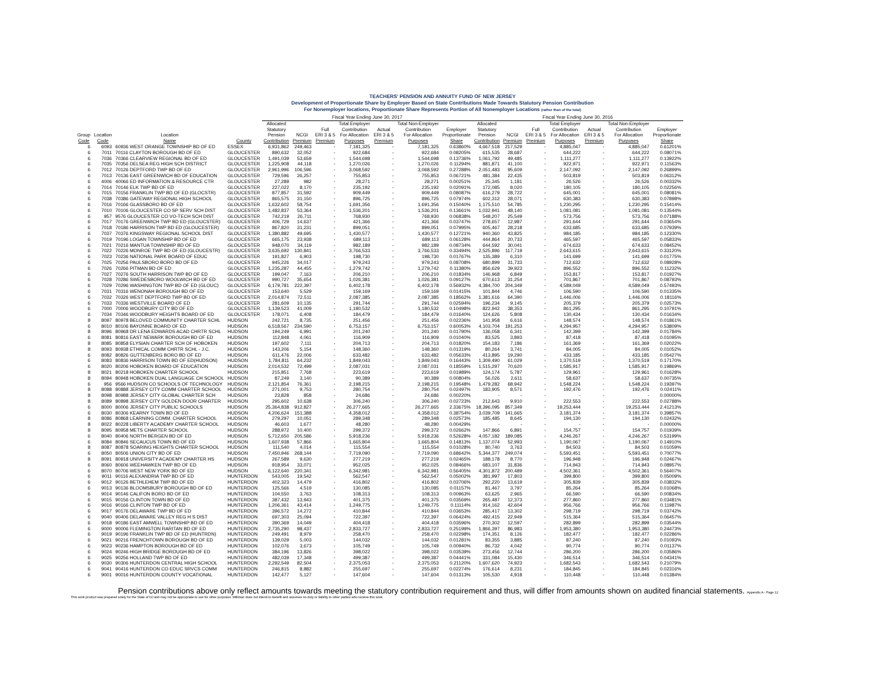TEACHERS' PENSION AND ANNUITY FUND OF NEW JERSEY
Development of Proportionate Share by Employer Based on State Contributions Made Towards Statutory Pension Contribution
For Nonemployer locations, Proportionate Share Represents Portion of All Nonemployer Locations (rather than of the total)
| | | | | Fiscal Year Ending June 30, 2017 | | | | | | | Fiscal Year Ending June 30, 2016 | | | | | | |
| --- | --- | --- | --- | --- | --- | --- | --- | --- | --- | --- | --- | --- | --- | --- | --- | --- | --- |
| | | | | Allocated | | | Total Employer | | Total Non-Employer | | Allocated | | | Total Employer | | Total Non-Employer | |
| | | | | Statutory | | Full | Contribution | Actual | Contribution | Employer | Statutory | | Full | Contribution | Actual | Contribution | Employer |
| Group | Location | Location | | Pension | NCGI | ERI 3 & 5 | For Allocation | ERI 3 & 5 | For Allocation | Proportionate | Pension | NCGI | ERI 3 & 5 | For Allocation | ERI 3 & 5 | For Allocation | Proportionate |
| Code | Code | Name | County | Contribution | Premium | Premium | Purposes | Premium | Purposes | Share | Contribution | Premium | Premium | Purposes | Premium | Purposes | Share |
| 6 | 6093 | 60936 WEST ORANGE TOWNSHIP BD OF ED | ESSEX | 6,931,862 | 249,463 | - | 7,181,325 | - | 7,181,325 | 0.63860% | 4,667,518 | 217,529 | - | 4,885,047 | - | 4,885,047 | 0.61201% |
| 6 | 7011 | 70116 CLAYTON BOROUGH BD OF ED | GLOUCESTER | 890,632 | 32,052 | - | 922,684 | - | 922,684 | 0.08205% | 615,535 | 28,687 | - | 644,222 | - | 644,222 | 0.08071% |
| 6 | 7036 | 70366 CLEARVIEW REGIONAL BD OF ED | GLOUCESTER | 1,491,039 | 53,659 | - | 1,544,698 | - | 1,544,698 | 0.13736% | 1,061,792 | 49,485 | - | 1,111,277 | - | 1,111,277 | 0.13922% |
| 6 | 7035 | 70356 DELSEA REG HIGH SCH DISTRICT | GLOUCESTER | 1,225,908 | 44,118 | - | 1,270,026 | - | 1,270,026 | 0.11294% | 881,871 | 41,100 | - | 922,971 | - | 922,971 | 0.11563% |
| 6 | 7012 | 70126 DEPTFORD TWP BD OF ED | GLOUCESTER | 2,961,996 | 106,596 | - | 3,068,592 | - | 3,068,592 | 0.27288% | 2,051,483 | 95,609 | - | 2,147,092 | - | 2,147,092 | 0.26899% |
| 6 | 7013 | 70136 EAST GREENWICH BD OF EDUCATION | GLOUCESTER | 729,596 | 26,257 | - | 755,853 | - | 755,853 | 0.06721% | 481,384 | 22,435 | - | 503,819 | - | 503,819 | 0.06312% |
| 6 | 4006 | 40066 ED INFORMATION & RESOURCE CTR | GLOUCESTER | 27,289 | 982 | - | 28,271 | - | 28,271 | 0.00251% | 25,345 | 1,181 | - | 26,526 | - | 26,526 | 0.00332% |
| 6 | 7014 | 70146 ELK TWP BD OF ED | GLOUCESTER | 227,022 | 8,170 | - | 235,192 | - | 235,192 | 0.02091% | 172,085 | 8,020 | - | 180,105 | - | 180,105 | 0.02256% |
| 6 | 7015 | 70156 FRANKLIN TWP BD OF ED (GLOCSTR) | GLOUCESTER | 877,857 | 31,592 | - | 909,449 | - | 909,449 | 0.08087% | 616,279 | 28,722 | - | 645,001 | - | 645,001 | 0.08081% |
| 6 | 7038 | 70386 GATEWAY REGIONAL HIGH SCHOOL | GLOUCESTER | 865,575 | 31,150 | - | 896,725 | - | 896,725 | 0.07974% | 602,312 | 28,071 | - | 630,383 | - | 630,383 | 0.07898% |
| 6 | 7016 | 70166 GLASSBORO BD OF ED | GLOUCESTER | 1,632,602 | 58,754 | - | 1,691,356 | - | 1,691,356 | 0.15040% | 1,175,510 | 54,785 | - | 1,230,295 | - | 1,230,295 | 0.15414% |
| 6 | 7010 | 70106 GLOUCESTER CO SP SERV SCH DIST | GLOUCESTER | 1,482,837 | 53,364 | - | 1,536,201 | - | 1,536,201 | 0.13661% | 1,032,941 | 48,140 | - | 1,081,081 | - | 1,081,081 | 0.13544% |
| 6 | 957 | 9576 GLOUCESTER CO VO-TECH SCH DIST | GLOUCESTER | 742,219 | 26,711 | - | 768,930 | - | 768,930 | 0.06838% | 548,207 | 25,549 | - | 573,756 | - | 573,756 | 0.07188% |
| 6 | 7017 | 70176 GREENWICH TWP BD ED (GLOUCSTER) | GLOUCESTER | 406,729 | 14,637 | - | 421,366 | - | 421,366 | 0.03747% | 278,657 | 12,987 | - | 291,644 | - | 291,644 | 0.03654% |
| 6 | 7018 | 70186 HARRISON TWP BD ED (GLOUCESTER) | GLOUCESTER | 867,820 | 31,231 | - | 899,051 | - | 899,051 | 0.07995% | 605,467 | 28,218 | - | 633,685 | - | 633,685 | 0.07939% |
| 6 | 7037 | 70376 KINGSWAY REGIONAL SCHOOL DIST | GLOUCESTER | 1,380,882 | 49,695 | - | 1,430,577 | - | 1,430,577 | 0.12721% | 940,360 | 43,825 | - | 984,185 | - | 984,185 | 0.12330% |
| 6 | 7019 | 70196 LOGAN TOWNSHIP BD OF ED | GLOUCESTER | 665,175 | 23,938 | - | 689,113 | - | 689,113 | 0.06128% | 444,864 | 20,733 | - | 465,597 | - | 465,597 | 0.05833% |
| 6 | 7021 | 70216 MANTUA TOWNSHIP BD OF ED | GLOUCESTER | 948,070 | 34,119 | - | 982,189 | - | 982,189 | 0.08734% | 644,592 | 30,041 | - | 674,633 | - | 674,633 | 0.08452% |
| 6 | 7022 | 70226 MONROE TWP BD OF ED (GLOUCESTR) | GLOUCESTER | 3,635,692 | 130,841 | - | 3,766,533 | - | 3,766,533 | 0.33494% | 2,525,896 | 117,719 | - | 2,643,615 | - | 2,643,615 | 0.33120% |
| 6 | 7023 | 70236 NATIONAL PARK BOARD OF EDUC | GLOUCESTER | 191,827 | 6,903 | - | 198,730 | - | 198,730 | 0.01767% | 135,389 | 6,310 | - | 141,699 | - | 141,699 | 0.01775% |
| 6 | 7025 | 70256 PAULSBORO BORO BD OF ED | GLOUCESTER | 945,226 | 34,017 | - | 979,243 | - | 979,243 | 0.08708% | 680,899 | 31,733 | - | 712,632 | - | 712,632 | 0.08928% |
| 6 | 7026 | 70266 PITMAN BD OF ED | GLOUCESTER | 1,235,287 | 44,455 | - | 1,279,742 | - | 1,279,742 | 0.11380% | 856,629 | 39,923 | - | 896,552 | - | 896,552 | 0.11232% |
| 6 | 7027 | 70276 SOUTH HARRISON TWP BD OF ED | GLOUCESTER | 199,047 | 7,163 | - | 206,210 | - | 206,210 | 0.01834% | 146,968 | 6,849 | - | 153,817 | - | 153,817 | 0.01927% |
| 6 | 7028 | 70286 SWEDESBORO WOOLWICH BD OF ED | GLOUCESTER | 990,727 | 35,654 | - | 1,026,381 | - | 1,026,381 | 0.09127% | 670,613 | 31,254 | - | 701,867 | - | 701,867 | 0.08793% |
| 6 | 7029 | 70296 WASHINGTON TWP BD OF ED (GLOUC) | GLOUCESTER | 6,179,781 | 222,397 | - | 6,402,178 | - | 6,402,178 | 0.56932% | 4,384,700 | 204,349 | - | 4,589,049 | - | 4,589,049 | 0.57493% |
| 6 | 7031 | 70316 WENONAH BOROUGH BD OF ED | GLOUCESTER | 153,640 | 5,529 | - | 159,169 | - | 159,169 | 0.01415% | 101,844 | 4,746 | - | 106,590 | - | 106,590 | 0.01335% |
| 6 | 7032 | 70326 WEST DEPTFORD TWP BD OF ED | GLOUCESTER | 2,014,874 | 72,511 | - | 2,087,385 | - | 2,087,385 | 0.18562% | 1,381,616 | 64,390 | - | 1,446,006 | - | 1,446,006 | 0.18116% |
| 6 | 7033 | 70336 WESTVILLE BOARD OF ED | GLOUCESTER | 281,609 | 10,135 | - | 291,744 | - | 291,744 | 0.02594% | 196,234 | 9,145 | - | 205,379 | - | 205,379 | 0.02573% |
| 6 | 7000 | 70006 WOODBURY CITY BD OF ED | GLOUCESTER | 1,139,523 | 41,009 | - | 1,180,532 | - | 1,180,532 | 0.10498% | 822,942 | 38,353 | - | 861,295 | - | 861,295 | 0.10791% |
| 6 | 7034 | 70346 WOODBURY HEIGHTS BOARD OF ED | GLOUCESTER | 178,071 | 6,408 | - | 184,479 | - | 184,479 | 0.01640% | 124,626 | 5,808 | - | 130,434 | - | 130,434 | 0.01634% |
| 8 | 8097 | 80978 BELOVED COMMUNITY CHARTER SCHL | HUDSON | 242,721 | 8,735 | - | 251,456 | - | 251,456 | 0.02236% | 141,958 | 6,616 | - | 148,574 | - | 148,574 | 0.01861% |
| 6 | 8010 | 80106 BAYONNE BOARD OF ED | HUDSON | 6,518,567 | 234,590 | - | 6,753,157 | - | 6,753,157 | 0.60053% | 4,103,704 | 191,253 | - | 4,294,957 | - | 4,294,957 | 0.53809% |
| 8 | 8096 | 80968 DR LENA EDWARDS ACAD CHRTR SCHL | HUDSON | 194,249 | 6,991 | - | 201,240 | - | 201,240 | 0.01790% | 136,058 | 6,341 | - | 142,399 | - | 142,399 | 0.01784% |
| 6 | 8081 | 80816 EAST NEWARK BOROUGH BD OF ED | HUDSON | 112,848 | 4,061 | - | 116,909 | - | 116,909 | 0.01040% | 83,525 | 3,893 | - | 87,418 | - | 87,418 | 0.01095% |
| 8 | 8085 | 80858 ELYSIAN CHARTER SCH OF HOBOKEN | HUDSON | 197,602 | 7,111 | - | 204,713 | - | 204,713 | 0.01820% | 154,183 | 7,186 | - | 161,369 | - | 161,369 | 0.02022% |
| 8 | 8093 | 80938 ETHICAL COMM CHRTR SCHL - J.C. | HUDSON | 143,206 | 5,154 | - | 148,360 | - | 148,360 | 0.01319% | 80,264 | 3,741 | - | 84,005 | - | 84,005 | 0.01052% |
| 6 | 8082 | 80826 GUTTENBERG BORO BD OF ED | HUDSON | 611,476 | 22,006 | - | 633,482 | - | 633,482 | 0.05633% | 413,895 | 19,290 | - | 433,185 | - | 433,185 | 0.05427% |
| 6 | 8083 | 80836 HARRISON TOWN BD OF ED(HUDSON) | HUDSON | 1,784,811 | 64,232 | - | 1,849,043 | - | 1,849,043 | 0.16443% | 1,309,490 | 61,029 | - | 1,370,519 | - | 1,370,519 | 0.17170% |
| 6 | 8020 | 80206 HOBOKEN BOARD OF EDUCATION | HUDSON | 2,014,532 | 72,499 | - | 2,087,031 | - | 2,087,031 | 0.18559% | 1,515,297 | 70,620 | - | 1,585,917 | - | 1,585,917 | 0.19869% |
| 8 | 8021 | 80218 HOBOKEN CHARTER SCHOOL | HUDSON | 215,851 | 7,768 | - | 223,619 | - | 223,619 | 0.01989% | 124,174 | 5,787 | - | 129,961 | - | 129,961 | 0.01628% |
| 8 | 8094 | 80948 HOBOKEN DUAL LANGUAGE CH SCHOOL | HUDSON | 87,249 | 3,140 | - | 90,389 | - | 90,389 | 0.00804% | 56,026 | 2,611 | - | 58,637 | - | 58,637 | 0.00735% |
| 6 | 956 | 9566 HUDSON CO SCHOOLS OF TECHNOLOGY | HUDSON | 2,121,854 | 76,361 | - | 2,198,215 | - | 2,198,215 | 0.19548% | 1,479,282 | 68,942 | - | 1,548,224 | - | 1,548,224 | 0.19397% |
| 8 | 8088 | 80888 JERSEY CITY COMM CHARTER SCHOOL | HUDSON | 271,001 | 9,753 | - | 280,754 | - | 280,754 | 0.02497% | 183,905 | 8,571 | - | 192,476 | - | 192,476 | 0.02411% |
| 8 | 8098 | 80988 JERSEY CITY GLOBAL CHARTER SCH | HUDSON | 23,828 | 858 | - | 24,686 | - | 24,686 | 0.00220% | - | - | - | - | - | - | 0.00000% |
| 8 | 8089 | 80898 JERSEY CITY GOLDEN DOOR CHARTER | HUDSON | 295,602 | 10,638 | - | 306,240 | - | 306,240 | 0.02723% | 212,643 | 9,910 | - | 222,553 | - | 222,553 | 0.02788% |
| 6 | 8000 | 80006 JERSEY CITY PUBLIC SCHOOLS | HUDSON | 25,364,838 | 912,827 | - | 26,277,665 | - | 26,277,665 | 2.33675% | 18,396,095 | 857,349 | - | 19,253,444 | - | 19,253,444 | 2.41213% |
| 6 | 8030 | 80306 KEARNY TOWN BD OF ED | HUDSON | 4,206,624 | 151,388 | - | 4,358,012 | - | 4,358,012 | 0.38754% | 3,039,709 | 141,665 | - | 3,181,374 | - | 3,181,374 | 0.39857% |
| 8 | 8086 | 80868 LEARNING COMM. CHARTER SCHOOL | HUDSON | 279,297 | 10,051 | - | 289,348 | - | 289,348 | 0.02573% | 185,485 | 8,645 | - | 194,130 | - | 194,130 | 0.02432% |
| 8 | 8022 | 80228 LIBERTY ACADEMY CHARTER SCHOOL | HUDSON | 46,603 | 1,677 | - | 48,280 | - | 48,280 | 0.00429% | - | - | - | - | - | - | 0.00000% |
| 8 | 8095 | 80958 METS CHARTER SCHOOL | HUDSON | 288,972 | 10,400 | - | 299,372 | - | 299,372 | 0.02662% | 147,866 | 6,891 | - | 154,757 | - | 154,757 | 0.01939% |
| 6 | 8040 | 80406 NORTH BERGEN BD OF ED | HUDSON | 5,712,650 | 205,586 | - | 5,918,236 | - | 5,918,236 | 0.52628% | 4,057,182 | 189,085 | - | 4,246,267 | - | 4,246,267 | 0.53199% |
| 6 | 8084 | 80846 SECAUCUS TOWN BD OF ED | HUDSON | 1,607,938 | 57,866 | - | 1,665,804 | - | 1,665,804 | 0.14813% | 1,137,074 | 52,993 | - | 1,190,067 | - | 1,190,067 | 0.14910% |
| 8 | 8087 | 80878 SOARING HEIGHTS CHARTER SCHOOL | HUDSON | 111,540 | 4,014 | - | 115,554 | - | 115,554 | 0.01028% | 80,740 | 3,763 | - | 84,503 | - | 84,503 | 0.01059% |
| 6 | 8050 | 80506 UNION CITY BD OF ED | HUDSON | 7,450,946 | 268,144 | - | 7,719,090 | - | 7,719,090 | 0.68642% | 5,344,377 | 249,074 | - | 5,593,451 | - | 5,593,451 | 0.70077% |
| 8 | 8091 | 80918 UNIVERSITY ACADEMY CHARTER HS | HUDSON | 267,589 | 9,630 | - | 277,219 | - | 277,219 | 0.02465% | 188,178 | 8,770 | - | 196,948 | - | 196,948 | 0.02467% |
| 6 | 8060 | 80606 WEEHAWKEN TWP BD OF ED | HUDSON | 918,954 | 33,071 | - | 952,025 | - | 952,025 | 0.08466% | 683,107 | 31,836 | - | 714,943 | - | 714,943 | 0.08957% |
| 6 | 8070 | 80706 WEST NEW YORK BD OF ED | HUDSON | 6,122,640 | 220,341 | - | 6,342,981 | - | 6,342,981 | 0.56405% | 4,301,872 | 200,489 | - | 4,502,361 | - | 4,502,361 | 0.56407% |
| 6 | 9011 | 90116 ALEXANDRIA TWP BD OF ED | HUNTERDON | 543,005 | 19,542 | - | 562,547 | - | 562,547 | 0.05002% | 381,997 | 17,803 | - | 399,800 | - | 399,800 | 0.05009% |
| 6 | 9012 | 90126 BETHLEHEM TWP BD OF ED | HUNTERDON | 402,323 | 14,479 | - | 416,802 | - | 416,802 | 0.03706% | 292,220 | 13,619 | - | 305,839 | - | 305,839 | 0.03832% |
| 6 | 9013 | 90136 BLOOMSBURY BOROUGH BD OF ED | HUNTERDON | 125,566 | 4,519 | - | 130,085 | - | 130,085 | 0.01157% | 81,467 | 3,797 | - | 85,264 | - | 85,264 | 0.01068% |
| 6 | 9014 | 90146 CALIFON BORO BD OF ED | HUNTERDON | 104,550 | 3,763 | - | 108,313 | - | 108,313 | 0.00963% | 63,625 | 2,965 | - | 66,590 | - | 66,590 | 0.00834% |
| 6 | 9015 | 90156 CLINTON TOWN BD OF ED | HUNTERDON | 387,432 | 13,943 | - | 401,375 | - | 401,375 | 0.03569% | 265,487 | 12,373 | - | 277,860 | - | 277,860 | 0.03481% |
| 6 | 9016 | 90166 CLINTON TWP BD OF ED | HUNTERDON | 1,206,361 | 43,414 | - | 1,249,775 | - | 1,249,775 | 0.11114% | 914,162 | 42,604 | - | 956,766 | - | 956,766 | 0.11987% |
| 6 | 9017 | 90176 DELAWARE TWP BD OF ED | HUNTERDON | 396,572 | 14,272 | - | 410,844 | - | 410,844 | 0.03653% | 285,417 | 13,302 | - | 298,719 | - | 298,719 | 0.03742% |
| 6 | 9040 | 90406 DELAWARE VALLEY REG H S DIST | HUNTERDON | 697,303 | 25,094 | - | 722,397 | - | 722,397 | 0.06424% | 492,415 | 22,949 | - | 515,364 | - | 515,364 | 0.06457% |
| 6 | 9018 | 90186 EAST AMWELL TOWNSHIP BD OF ED | HUNTERDON | 390,369 | 14,049 | - | 404,418 | - | 404,418 | 0.03596% | 270,302 | 12,597 | - | 282,899 | - | 282,899 | 0.03544% |
| 6 | 9000 | 90006 FLEMINGTON RARITAN BD OF ED | HUNTERDON | 2,735,290 | 98,437 | - | 2,833,727 | - | 2,833,727 | 0.25199% | 1,866,397 | 86,983 | - | 1,953,380 | - | 1,953,380 | 0.24473% |
| 6 | 9019 | 90196 FRANKLIN TWP BD OF ED (HUNTRDN) | HUNTERDON | 249,491 | 8,979 | - | 258,470 | - | 258,470 | 0.02298% | 174,351 | 8,126 | - | 182,477 | - | 182,477 | 0.02286% |
| 6 | 9021 | 90216 FRENCHTOWN BOROUGH BD OF ED | HUNTERDON | 139,029 | 5,003 | - | 144,032 | - | 144,032 | 0.01281% | 83,355 | 3,885 | - | 87,240 | - | 87,240 | 0.01093% |
| 6 | 9023 | 90236 HAMPTON BOROUGH BD OF ED | HUNTERDON | 102,076 | 3,673 | - | 105,749 | - | 105,749 | 0.00940% | 86,732 | 4,042 | - | 90,774 | - | 90,774 | 0.01137% |
| 6 | 9024 | 90246 HIGH BRIDGE BOROUGH BD OF ED | HUNTERDON | 384,196 | 13,826 | - | 398,022 | - | 398,022 | 0.03539% | 273,456 | 12,744 | - | 286,200 | - | 286,200 | 0.03586% |
| 6 | 9025 | 90256 HOLLAND TWP BD OF ED | HUNTERDON | 482,039 | 17,348 | - | 499,387 | - | 499,387 | 0.04441% | 331,084 | 15,430 | - | 346,514 | - | 346,514 | 0.04341% |
| 6 | 9030 | 90306 HUNTERDON CENTRAL HIGH SCHOOL | HUNTERDON | 2,292,549 | 82,504 | - | 2,375,053 | - | 2,375,053 | 0.21120% | 1,607,620 | 74,923 | - | 1,682,543 | - | 1,682,543 | 0.21079% |
| 6 | 9041 | 90416 HUNTERDON CO EDUC SRVCS COMM | HUNTERDON | 246,815 | 8,882 | - | 255,697 | - | 255,697 | 0.02274% | 176,614 | 8,231 | - | 184,845 | - | 184,845 | 0.02316% |
| 6 | 9001 | 90016 HUNTERDON COUNTY VOCATIONAL | HUNTERDON | 142,477 | 5,127 | - | 147,604 | - | 147,604 | 0.01313% | 105,530 | 4,918 | - | 110,448 | - | 110,448 | 0.01384% |
Pension contributions above only reflect amounts towards meeting the statutory contribution requirement and thus, will differ from amounts shown on audited financial statements. Appendix A - Page 12
This work product was prepared solely for the State of NJ and may not be appropriate to use for other purposes. Milliman does not intend to benefit and assumes no duty or liability to other parties who receive this work.